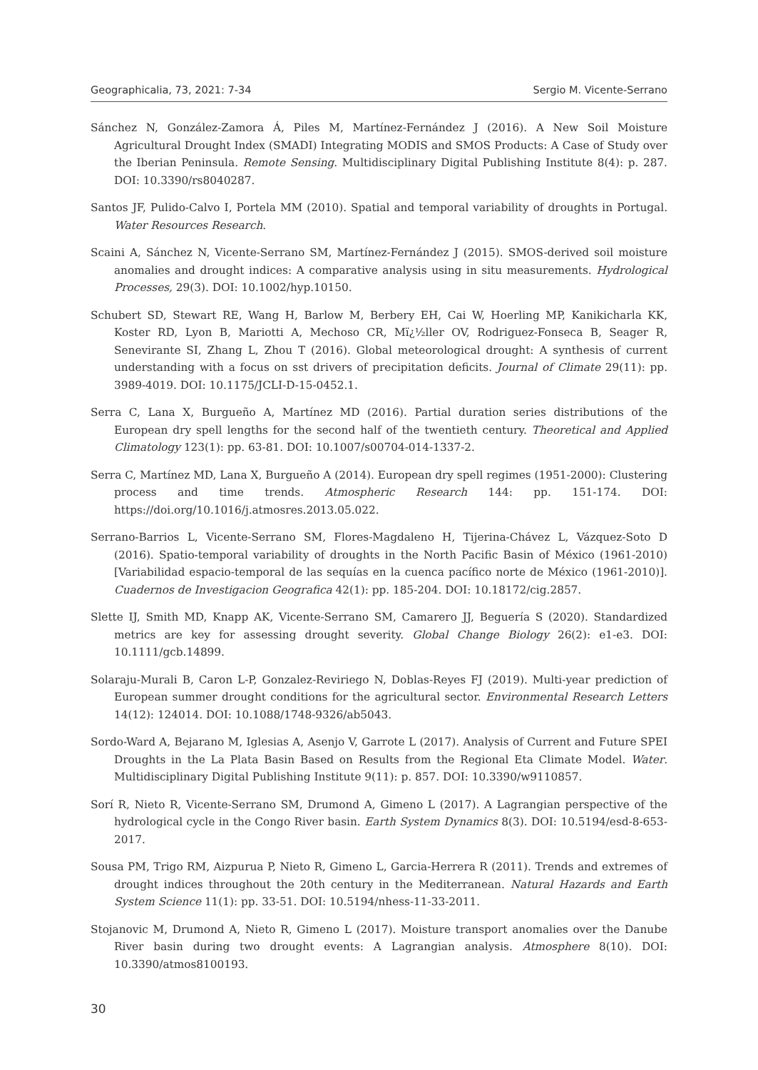Geographicalia, 73, 2021: 7-34 Sergio M. Vicente-Serrano
Sánchez N, González-Zamora Á, Piles M, Martínez-Fernández J (2016). A New Soil Moisture Agricultural Drought Index (SMADI) Integrating MODIS and SMOS Products: A Case of Study over the Iberian Peninsula. Remote Sensing. Multidisciplinary Digital Publishing Institute 8(4): p. 287. DOI: 10.3390/rs8040287.
Santos JF, Pulido-Calvo I, Portela MM (2010). Spatial and temporal variability of droughts in Portugal. Water Resources Research.
Scaini A, Sánchez N, Vicente-Serrano SM, Martínez-Fernández J (2015). SMOS-derived soil moisture anomalies and drought indices: A comparative analysis using in situ measurements. Hydrological Processes, 29(3). DOI: 10.1002/hyp.10150.
Schubert SD, Stewart RE, Wang H, Barlow M, Berbery EH, Cai W, Hoerling MP, Kanikicharla KK, Koster RD, Lyon B, Mariotti A, Mechoso CR, Mï¿½ller OV, Rodriguez-Fonseca B, Seager R, Senevirante SI, Zhang L, Zhou T (2016). Global meteorological drought: A synthesis of current understanding with a focus on sst drivers of precipitation deficits. Journal of Climate 29(11): pp. 3989-4019. DOI: 10.1175/JCLI-D-15-0452.1.
Serra C, Lana X, Burgueño A, Martínez MD (2016). Partial duration series distributions of the European dry spell lengths for the second half of the twentieth century. Theoretical and Applied Climatology 123(1): pp. 63-81. DOI: 10.1007/s00704-014-1337-2.
Serra C, Martínez MD, Lana X, Burgueño A (2014). European dry spell regimes (1951-2000): Clustering process and time trends. Atmospheric Research 144: pp. 151-174. DOI: https://doi.org/10.1016/j.atmosres.2013.05.022.
Serrano-Barrios L, Vicente-Serrano SM, Flores-Magdaleno H, Tijerina-Chávez L, Vázquez-Soto D (2016). Spatio-temporal variability of droughts in the North Pacific Basin of México (1961-2010) [Variabilidad espacio-temporal de las sequías en la cuenca pacífico norte de México (1961-2010)]. Cuadernos de Investigacion Geografica 42(1): pp. 185-204. DOI: 10.18172/cig.2857.
Slette IJ, Smith MD, Knapp AK, Vicente-Serrano SM, Camarero JJ, Beguería S (2020). Standardized metrics are key for assessing drought severity. Global Change Biology 26(2): e1-e3. DOI: 10.1111/gcb.14899.
Solaraju-Murali B, Caron L-P, Gonzalez-Reviriego N, Doblas-Reyes FJ (2019). Multi-year prediction of European summer drought conditions for the agricultural sector. Environmental Research Letters 14(12): 124014. DOI: 10.1088/1748-9326/ab5043.
Sordo-Ward A, Bejarano M, Iglesias A, Asenjo V, Garrote L (2017). Analysis of Current and Future SPEI Droughts in the La Plata Basin Based on Results from the Regional Eta Climate Model. Water. Multidisciplinary Digital Publishing Institute 9(11): p. 857. DOI: 10.3390/w9110857.
Sorí R, Nieto R, Vicente-Serrano SM, Drumond A, Gimeno L (2017). A Lagrangian perspective of the hydrological cycle in the Congo River basin. Earth System Dynamics 8(3). DOI: 10.5194/esd-8-653-2017.
Sousa PM, Trigo RM, Aizpurua P, Nieto R, Gimeno L, Garcia-Herrera R (2011). Trends and extremes of drought indices throughout the 20th century in the Mediterranean. Natural Hazards and Earth System Science 11(1): pp. 33-51. DOI: 10.5194/nhess-11-33-2011.
Stojanovic M, Drumond A, Nieto R, Gimeno L (2017). Moisture transport anomalies over the Danube River basin during two drought events: A Lagrangian analysis. Atmosphere 8(10). DOI: 10.3390/atmos8100193.
30